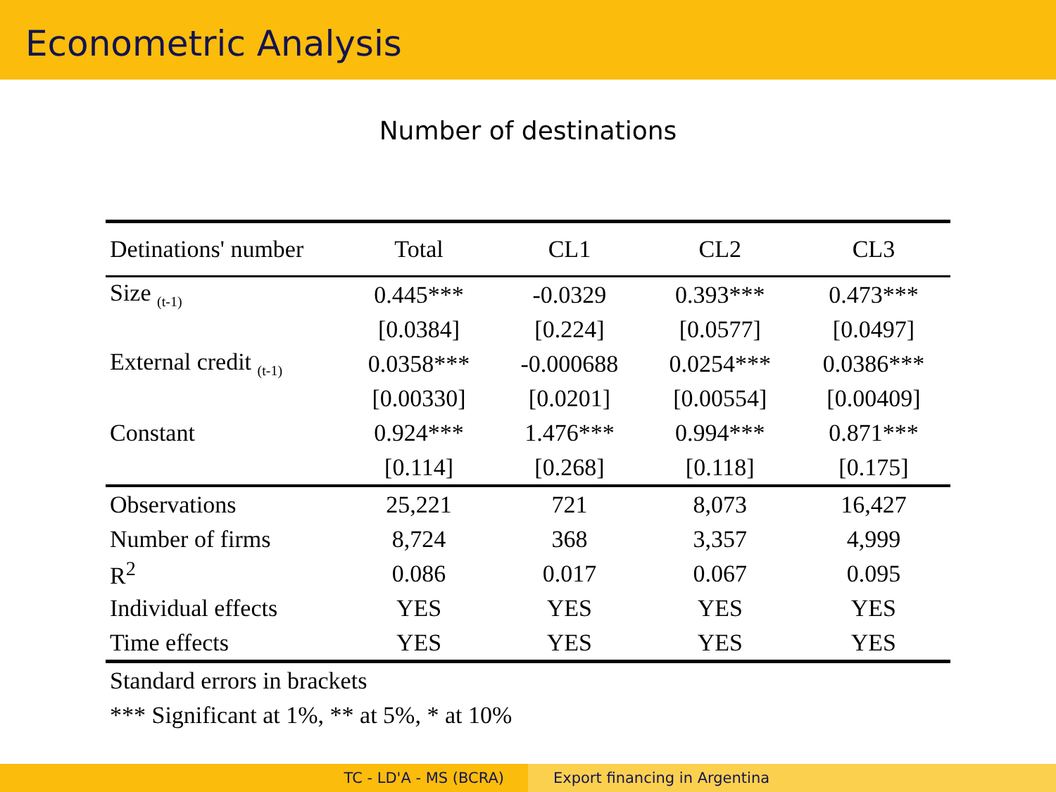Econometric Analysis
Number of destinations
| Detinations' number | Total | CL1 | CL2 | CL3 |
| --- | --- | --- | --- | --- |
| Size <sub>(t-1)</sub> | 0.445*** | -0.0329 | 0.393*** | 0.473*** |
| | [0.0384] | [0.224] | [0.0577] | [0.0497] |
| External credit <sub>(t-1)</sub> | 0.0358*** | -0.000688 | 0.0254*** | 0.0386*** |
| | [0.00330] | [0.0201] | [0.00554] | [0.00409] |
| Constant | 0.924*** | 1.476*** | 0.994*** | 0.871*** |
| | [0.114] | [0.268] | [0.118] | [0.175] |
| Observations | 25,221 | 721 | 8,073 | 16,427 |
| Number of firms | 8,724 | 368 | 3,357 | 4,999 |
| R<sup>2</sup> | 0.086 | 0.017 | 0.067 | 0.095 |
| Individual effects | YES | YES | YES | YES |
| Time effects | YES | YES | YES | YES |
| Standard errors in brackets | | | | |
| *** Significant at 1%, ** at 5%, * at 10% | | | | |
TC - LD'A - MS (BCRA) Export financing in Argentina